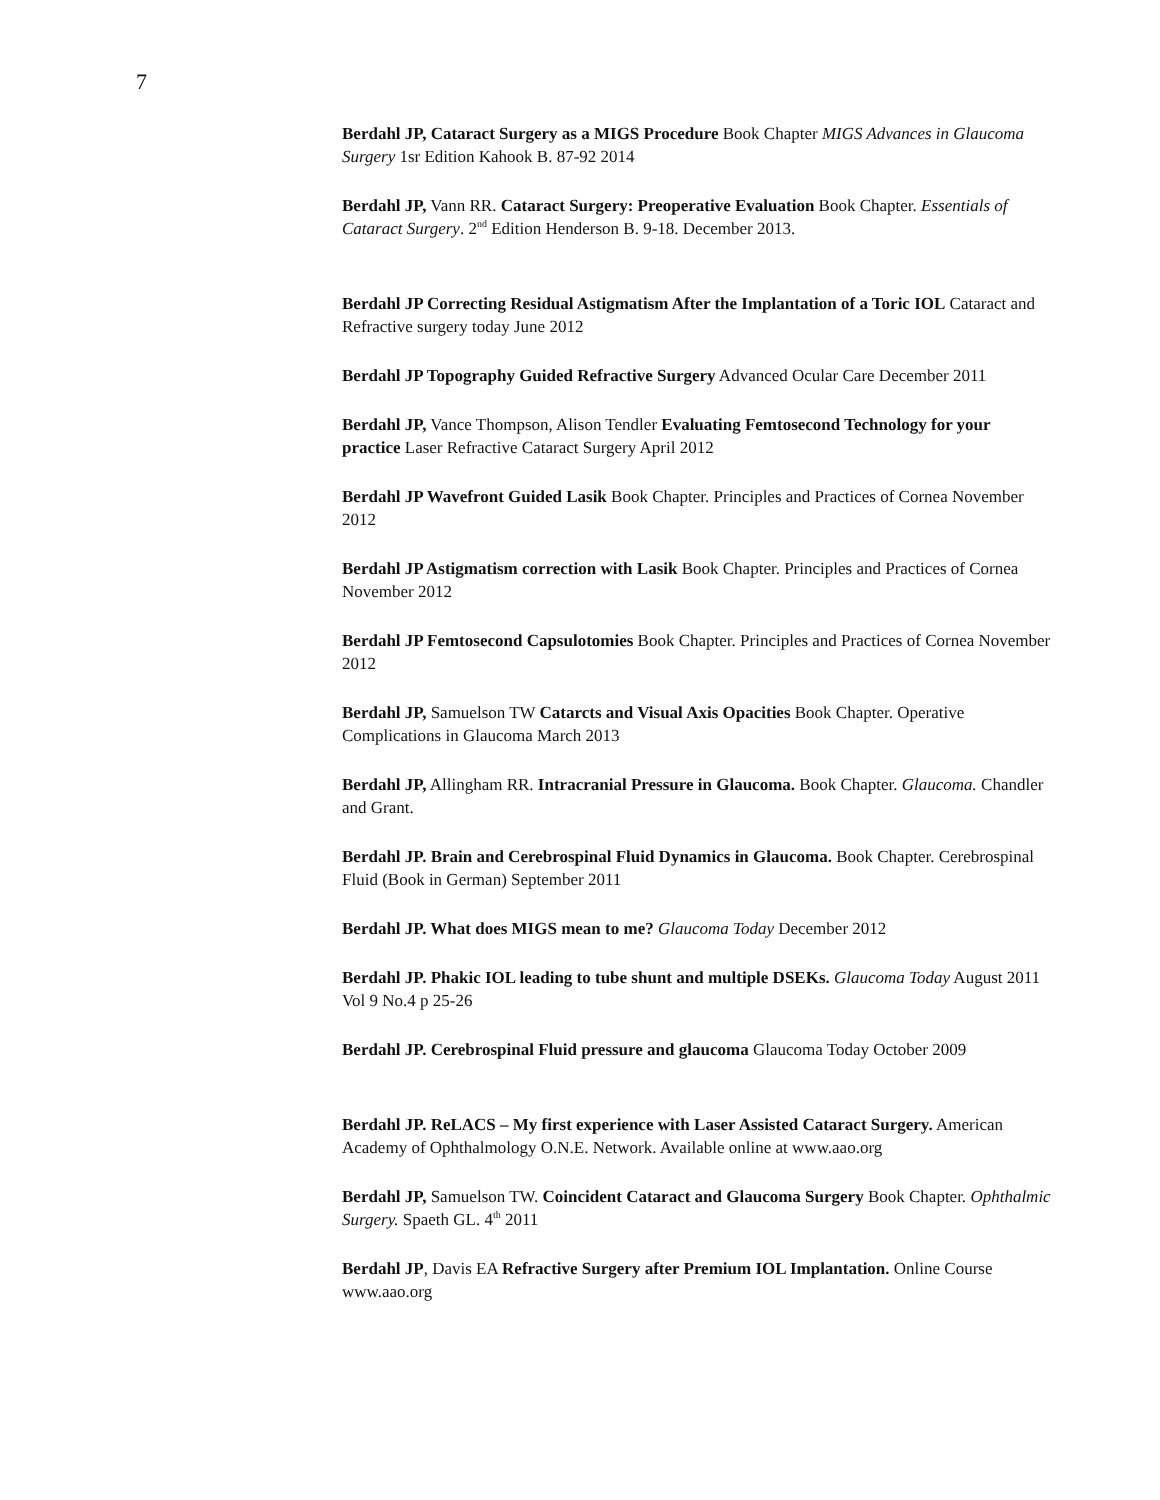7
Berdahl JP, Cataract Surgery as a MIGS Procedure Book Chapter MIGS Advances in Glaucoma Surgery 1sr Edition Kahook B. 87-92 2014
Berdahl JP, Vann RR. Cataract Surgery: Preoperative Evaluation Book Chapter. Essentials of Cataract Surgery. 2<sup>nd</sup> Edition Henderson B. 9-18. December 2013.
Berdahl JP Correcting Residual Astigmatism After the Implantation of a Toric IOL Cataract and Refractive surgery today June 2012
Berdahl JP Topography Guided Refractive Surgery Advanced Ocular Care December 2011
Berdahl JP, Vance Thompson, Alison Tendler Evaluating Femtosecond Technology for your practice Laser Refractive Cataract Surgery April 2012
Berdahl JP Wavefront Guided Lasik Book Chapter. Principles and Practices of Cornea November 2012
Berdahl JP Astigmatism correction with Lasik Book Chapter. Principles and Practices of Cornea November 2012
Berdahl JP Femtosecond Capsulotomies Book Chapter. Principles and Practices of Cornea November 2012
Berdahl JP, Samuelson TW Catarcts and Visual Axis Opacities Book Chapter. Operative Complications in Glaucoma March 2013
Berdahl JP, Allingham RR. Intracranial Pressure in Glaucoma. Book Chapter. Glaucoma. Chandler and Grant.
Berdahl JP. Brain and Cerebrospinal Fluid Dynamics in Glaucoma. Book Chapter. Cerebrospinal Fluid (Book in German) September 2011
Berdahl JP. What does MIGS mean to me? Glaucoma Today December 2012
Berdahl JP. Phakic IOL leading to tube shunt and multiple DSEKs. Glaucoma Today August 2011 Vol 9 No.4 p 25-26
Berdahl JP. Cerebrospinal Fluid pressure and glaucoma Glaucoma Today October 2009
Berdahl JP. ReLACS – My first experience with Laser Assisted Cataract Surgery. American Academy of Ophthalmology O.N.E. Network. Available online at www.aao.org
Berdahl JP, Samuelson TW. Coincident Cataract and Glaucoma Surgery Book Chapter. Ophthalmic Surgery. Spaeth GL. 4<sup>th</sup> 2011
Berdahl JP, Davis EA Refractive Surgery after Premium IOL Implantation. Online Course www.aao.org